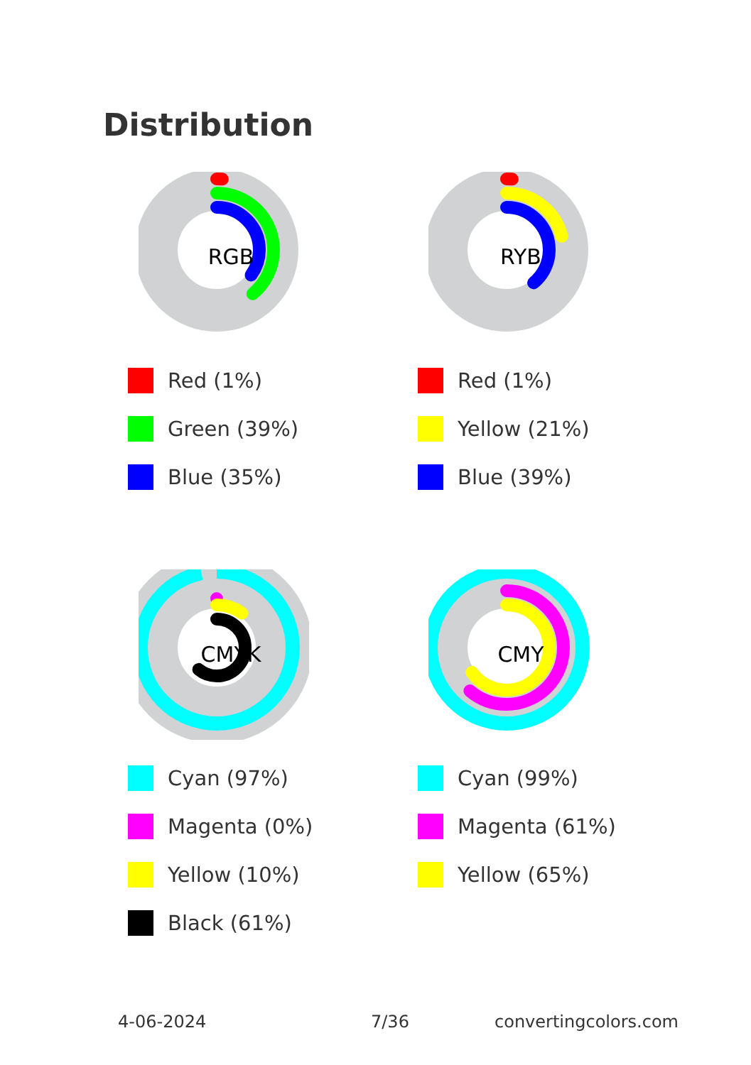Distribution
RGB
Red (1%)
Green (39%)
Blue (35%)
RYB
Red (1%)
Yellow (21%)
Blue (39%)
CMYK
Cyan (97%)
Magenta (0%)
Yellow (10%)
Black (61%)
CMY
Cyan (99%)
Magenta (61%)
Yellow (65%)
4-06-2024 7/36 convertingcolors.com